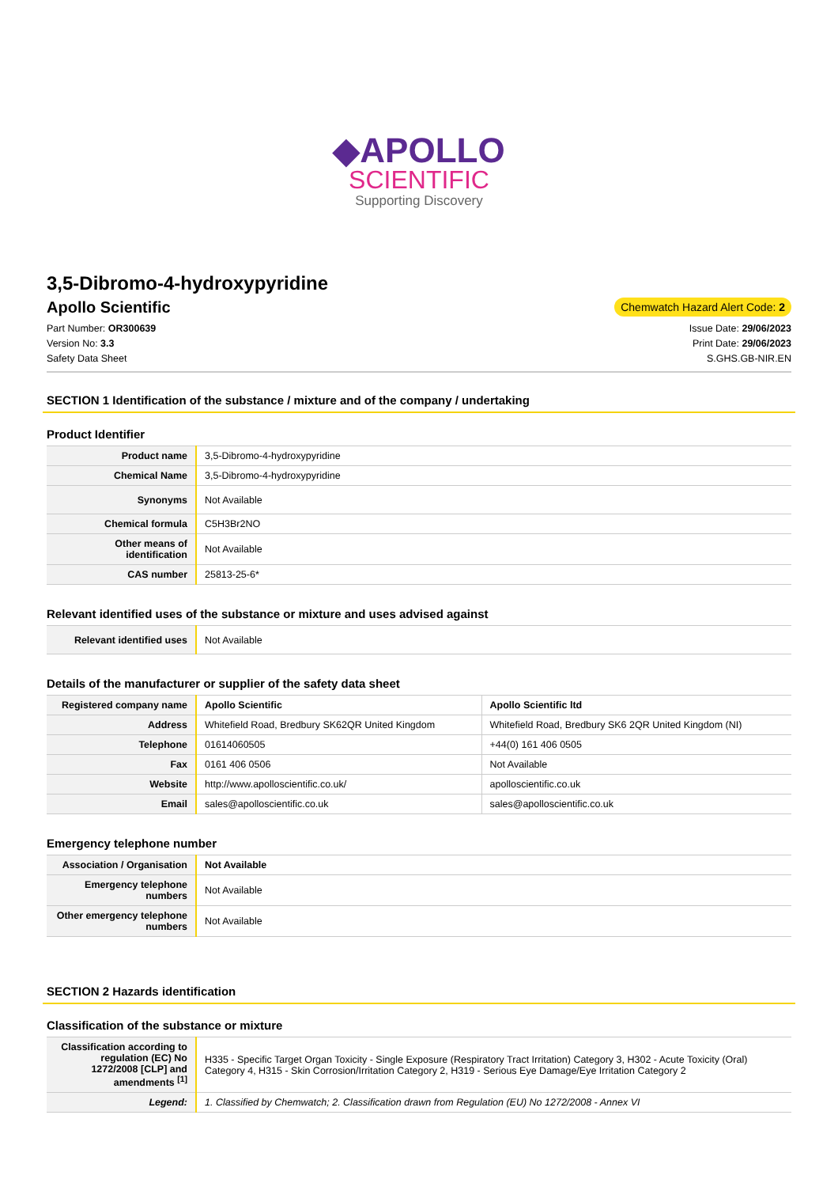◆APOLLO
SCIENTIFIC
Supporting Discovery
3,5-Dibromo-4-hydroxypyridine
Apollo Scientific
Chemwatch Hazard Alert Code: 2
Part Number: OR300639
Version No: 3.3
Safety Data Sheet
Issue Date: 29/06/2023
Print Date: 29/06/2023
S.GHS.GB-NIR.EN
SECTION 1 Identification of the substance / mixture and of the company / undertaking
Product Identifier
| Product name | 3,5-Dibromo-4-hydroxypyridine |
| Chemical Name | 3,5-Dibromo-4-hydroxypyridine |
| Synonyms | Not Available |
| Chemical formula | C5H3Br2NO |
| Other means of identification | Not Available |
| CAS number | 25813-25-6* |
Relevant identified uses of the substance or mixture and uses advised against
| Relevant identified uses | Not Available |
Details of the manufacturer or supplier of the safety data sheet
| Registered company name | Apollo Scientific | Apollo Scientific ltd |
| Address | Whitefield Road, Bredbury SK62QR United Kingdom | Whitefield Road, Bredbury SK6 2QR United Kingdom (NI) |
| Telephone | 01614060505 | +44(0) 161 406 0505 |
| Fax | 0161 406 0506 | Not Available |
| Website | http://www.apolloscientific.co.uk/ | apolloscientific.co.uk |
| Email | sales@apolloscientific.co.uk | sales@apolloscientific.co.uk |
Emergency telephone number
| Association / Organisation | Not Available |
| Emergency telephone numbers | Not Available |
| Other emergency telephone numbers | Not Available |
SECTION 2 Hazards identification
Classification of the substance or mixture
| Classification according to regulation (EC) No 1272/2008 [CLP] and amendments <sup>[1]</sup> | H335 - Specific Target Organ Toxicity - Single Exposure (Respiratory Tract Irritation) Category 3, H302 - Acute Toxicity (Oral) Category 4, H315 - Skin Corrosion/Irritation Category 2, H319 - Serious Eye Damage/Eye Irritation Category 2 |
| Legend: | 1. Classified by Chemwatch; 2. Classification drawn from Regulation (EU) No 1272/2008 - Annex VI |